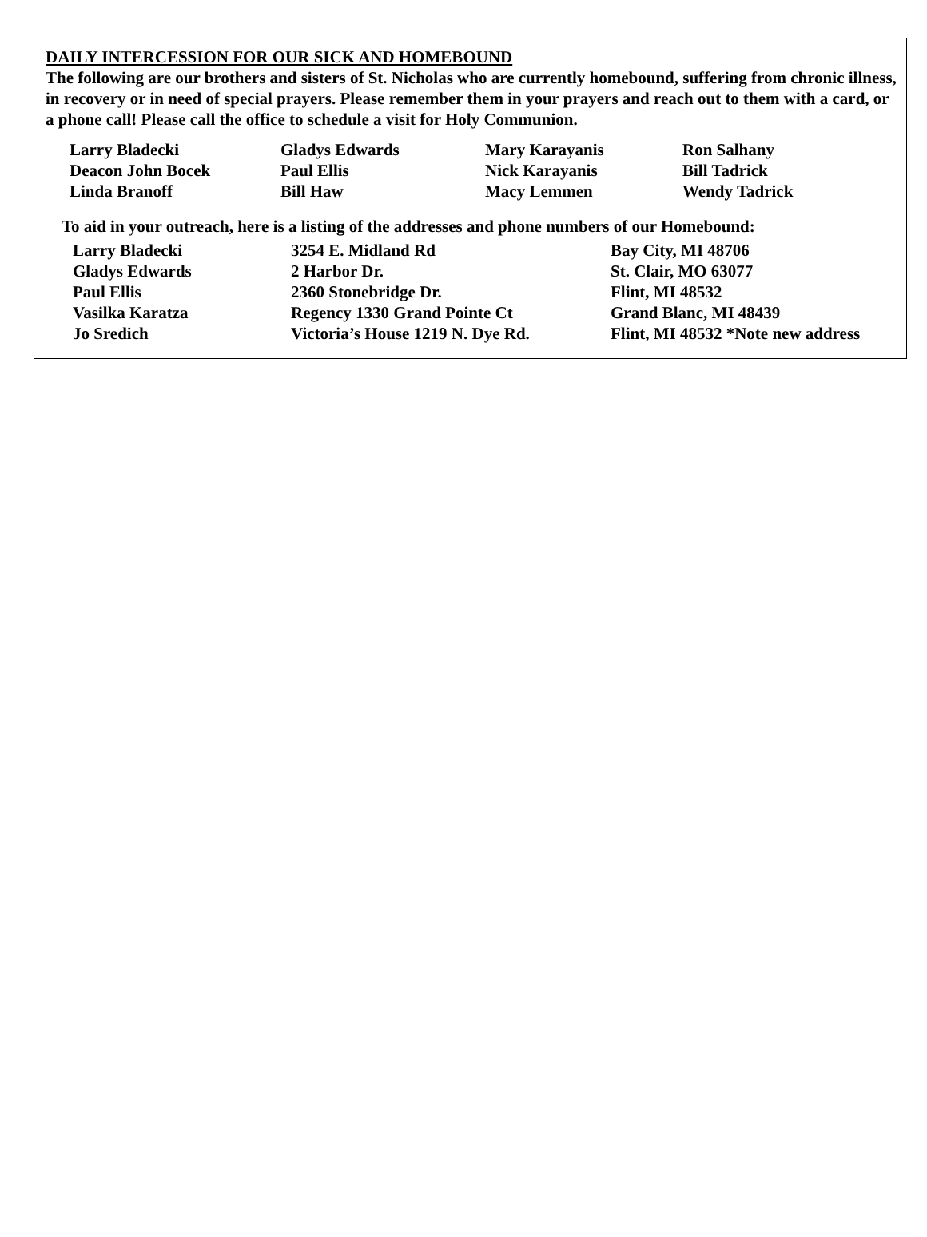DAILY INTERCESSION FOR OUR SICK AND HOMEBOUND
The following are our brothers and sisters of St. Nicholas who are currently homebound, suffering from chronic illness, in recovery or in need of special prayers. Please remember them in your prayers and reach out to them with a card, or a phone call! Please call the office to schedule a visit for Holy Communion.
| Larry Bladecki | Gladys Edwards | Mary Karayanis | Ron Salhany |
| Deacon John Bocek | Paul Ellis | Nick Karayanis | Bill Tadrick |
| Linda Branoff | Bill Haw | Macy Lemmen | Wendy Tadrick |
To aid in your outreach, here is a listing of the addresses and phone numbers of our Homebound:
| Larry Bladecki | 3254 E. Midland Rd | Bay City, MI 48706 |
| Gladys Edwards | 2 Harbor Dr. | St. Clair, MO 63077 |
| Paul Ellis | 2360 Stonebridge Dr. | Flint, MI 48532 |
| Vasilka Karatza | Regency 1330 Grand Pointe Ct | Grand Blanc, MI 48439 |
| Jo Sredich | Victoria’s House 1219 N. Dye Rd. | Flint, MI 48532 *Note new address |